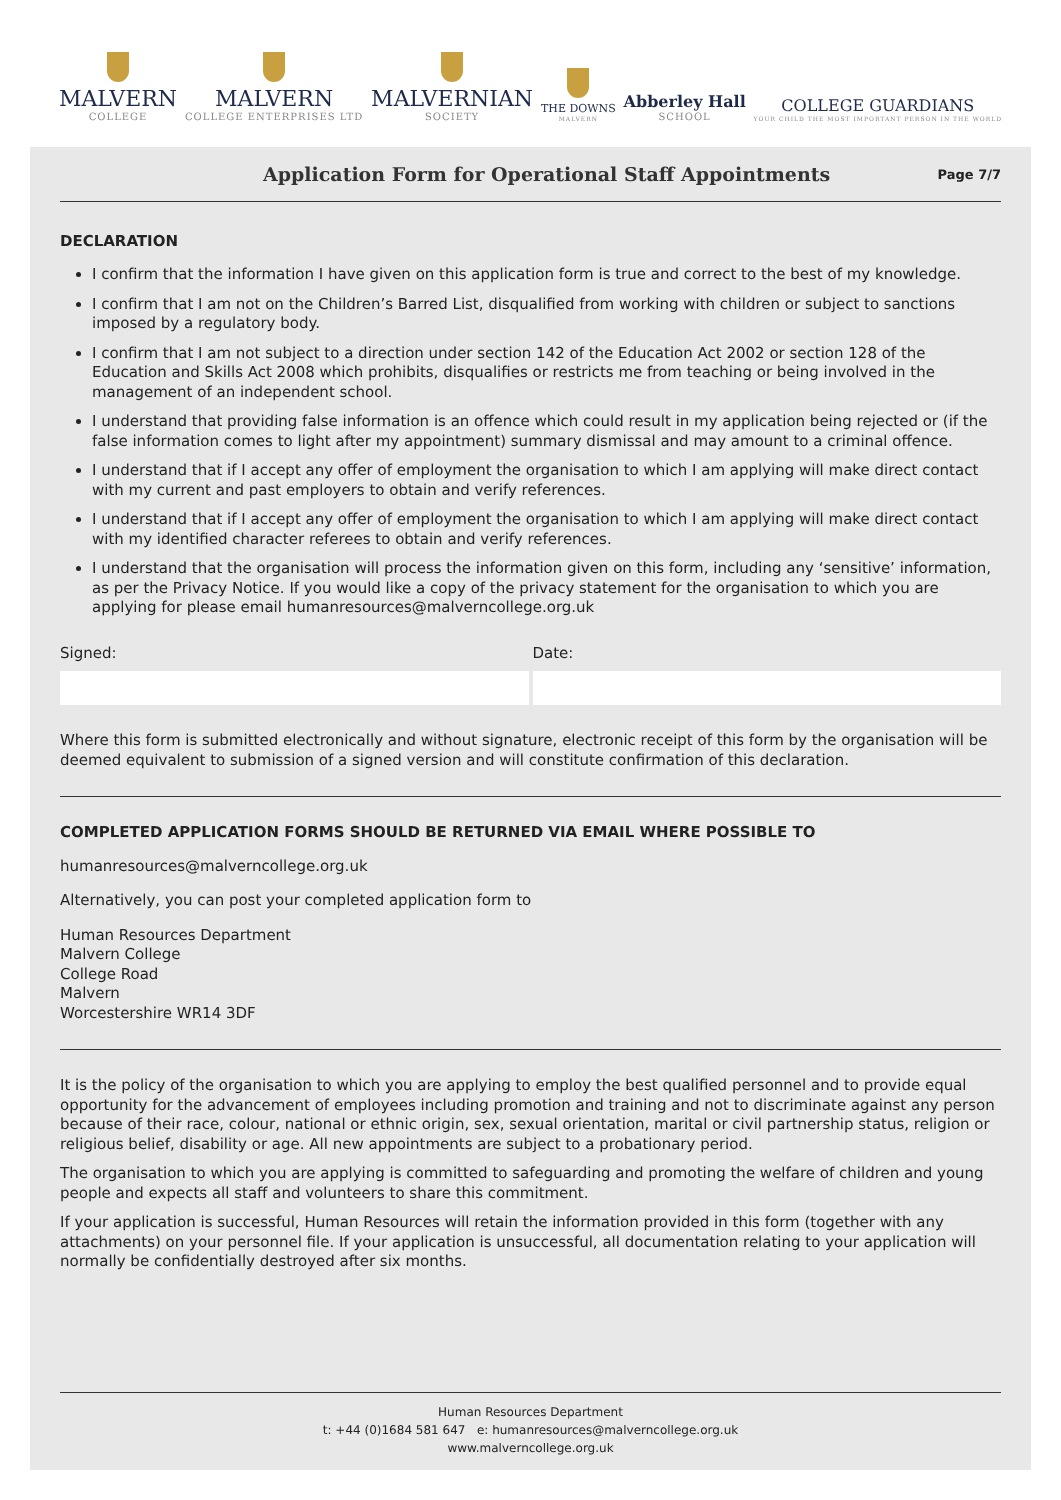MALVERN
COLLEGE
MALVERN
COLLEGE ENTERPRISES LTD
MALVERNIAN
SOCIETY
THE DOWNS
MALVERN
Abberley Hall
SCHOOL
COLLEGE GUARDIANS
YOUR CHILD THE MOST IMPORTANT PERSON IN THE WORLD
Application Form for Operational Staff Appointments
Page 7/7
DECLARATION
I confirm that the information I have given on this application form is true and correct to the best of my knowledge.
I confirm that I am not on the Children’s Barred List, disqualified from working with children or subject to sanctions imposed by a regulatory body.
I confirm that I am not subject to a direction under section 142 of the Education Act 2002 or section 128 of the Education and Skills Act 2008 which prohibits, disqualifies or restricts me from teaching or being involved in the management of an independent school.
I understand that providing false information is an offence which could result in my application being rejected or (if the false information comes to light after my appointment) summary dismissal and may amount to a criminal offence.
I understand that if I accept any offer of employment the organisation to which I am applying will make direct contact with my current and past employers to obtain and verify references.
I understand that if I accept any offer of employment the organisation to which I am applying will make direct contact with my identified character referees to obtain and verify references.
I understand that the organisation will process the information given on this form, including any ‘sensitive’ information, as per the Privacy Notice. If you would like a copy of the privacy statement for the organisation to which you are applying for please email humanresources@malverncollege.org.uk
Signed: Date:
Where this form is submitted electronically and without signature, electronic receipt of this form by the organisation will be deemed equivalent to submission of a signed version and will constitute confirmation of this declaration.
COMPLETED APPLICATION FORMS SHOULD BE RETURNED VIA EMAIL WHERE POSSIBLE TO
humanresources@malverncollege.org.uk
Alternatively, you can post your completed application form to
Human Resources Department
Malvern College
College Road
Malvern
Worcestershire WR14 3DF
It is the policy of the organisation to which you are applying to employ the best qualified personnel and to provide equal opportunity for the advancement of employees including promotion and training and not to discriminate against any person because of their race, colour, national or ethnic origin, sex, sexual orientation, marital or civil partnership status, religion or religious belief, disability or age. All new appointments are subject to a probationary period.
The organisation to which you are applying is committed to safeguarding and promoting the welfare of children and young people and expects all staff and volunteers to share this commitment.
If your application is successful, Human Resources will retain the information provided in this form (together with any attachments) on your personnel file. If your application is unsuccessful, all documentation relating to your application will normally be confidentially destroyed after six months.
Human Resources Department
t: +44 (0)1684 581 647 e: humanresources@malverncollege.org.uk
www.malverncollege.org.uk